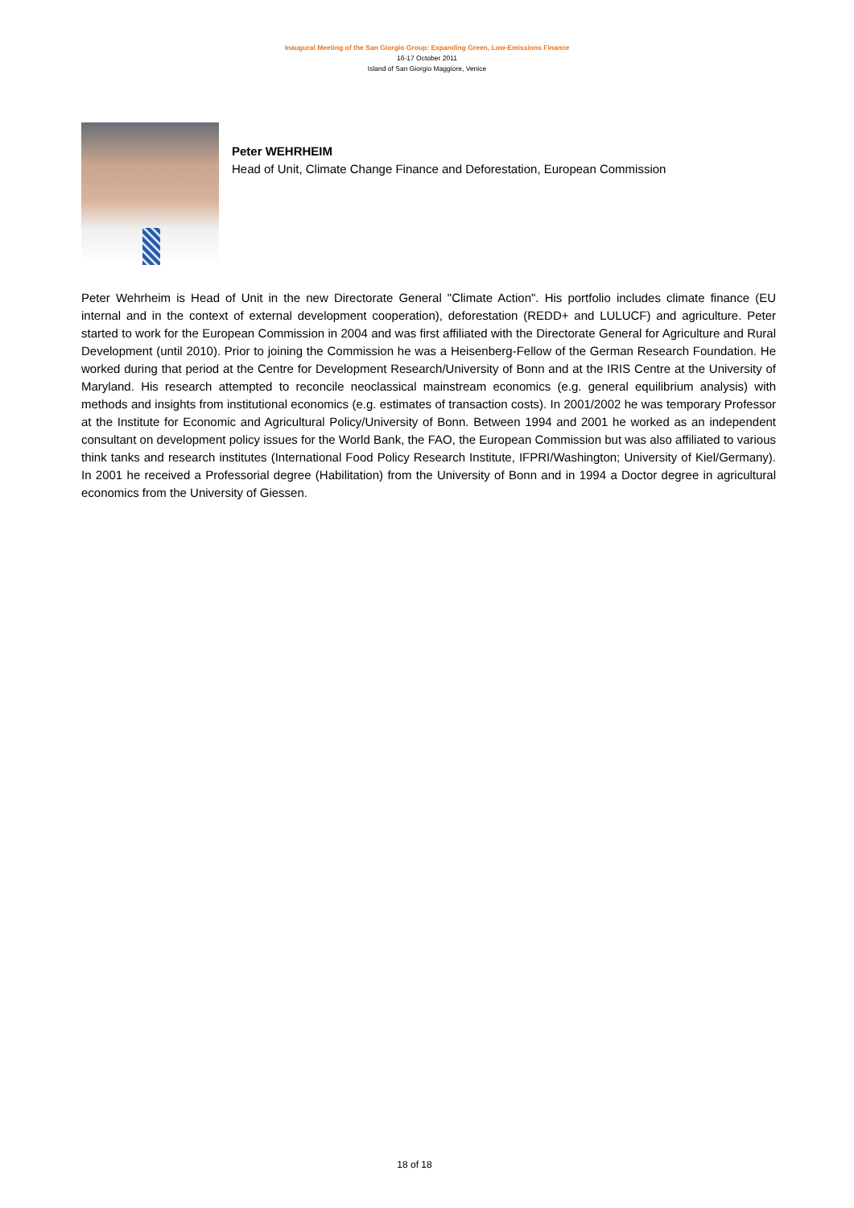Inaugural Meeting of the San Giorgio Group: Expanding Green, Low-Emissions Finance
16-17 October 2011
Island of San Giorgio Maggiore, Venice
Peter WEHRHEIM
Head of Unit, Climate Change Finance and Deforestation, European Commission
Peter Wehrheim is Head of Unit in the new Directorate General "Climate Action". His portfolio includes climate finance (EU internal and in the context of external development cooperation), deforestation (REDD+ and LULUCF) and agriculture. Peter started to work for the European Commission in 2004 and was first affiliated with the Directorate General for Agriculture and Rural Development (until 2010). Prior to joining the Commission he was a Heisenberg-Fellow of the German Research Foundation. He worked during that period at the Centre for Development Research/University of Bonn and at the IRIS Centre at the University of Maryland. His research attempted to reconcile neoclassical mainstream economics (e.g. general equilibrium analysis) with methods and insights from institutional economics (e.g. estimates of transaction costs). In 2001/2002 he was temporary Professor at the Institute for Economic and Agricultural Policy/University of Bonn. Between 1994 and 2001 he worked as an independent consultant on development policy issues for the World Bank, the FAO, the European Commission but was also affiliated to various think tanks and research institutes (International Food Policy Research Institute, IFPRI/Washington; University of Kiel/Germany). In 2001 he received a Professorial degree (Habilitation) from the University of Bonn and in 1994 a Doctor degree in agricultural economics from the University of Giessen.
18 of 18